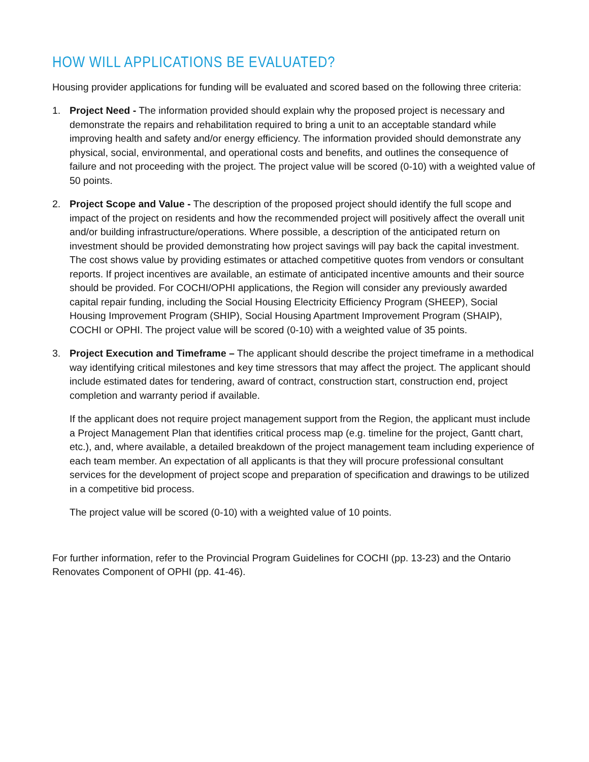HOW WILL APPLICATIONS BE EVALUATED?
Housing provider applications for funding will be evaluated and scored based on the following three criteria:
1. Project Need - The information provided should explain why the proposed project is necessary and demonstrate the repairs and rehabilitation required to bring a unit to an acceptable standard while improving health and safety and/or energy efficiency. The information provided should demonstrate any physical, social, environmental, and operational costs and benefits, and outlines the consequence of failure and not proceeding with the project. The project value will be scored (0-10) with a weighted value of 50 points.
2. Project Scope and Value - The description of the proposed project should identify the full scope and impact of the project on residents and how the recommended project will positively affect the overall unit and/or building infrastructure/operations. Where possible, a description of the anticipated return on investment should be provided demonstrating how project savings will pay back the capital investment. The cost shows value by providing estimates or attached competitive quotes from vendors or consultant reports. If project incentives are available, an estimate of anticipated incentive amounts and their source should be provided. For COCHI/OPHI applications, the Region will consider any previously awarded capital repair funding, including the Social Housing Electricity Efficiency Program (SHEEP), Social Housing Improvement Program (SHIP), Social Housing Apartment Improvement Program (SHAIP), COCHI or OPHI. The project value will be scored (0-10) with a weighted value of 35 points.
3. Project Execution and Timeframe – The applicant should describe the project timeframe in a methodical way identifying critical milestones and key time stressors that may affect the project. The applicant should include estimated dates for tendering, award of contract, construction start, construction end, project completion and warranty period if available.
If the applicant does not require project management support from the Region, the applicant must include a Project Management Plan that identifies critical process map (e.g. timeline for the project, Gantt chart, etc.), and, where available, a detailed breakdown of the project management team including experience of each team member. An expectation of all applicants is that they will procure professional consultant services for the development of project scope and preparation of specification and drawings to be utilized in a competitive bid process.
The project value will be scored (0-10) with a weighted value of 10 points.
For further information, refer to the Provincial Program Guidelines for COCHI (pp. 13-23) and the Ontario Renovates Component of OPHI (pp. 41-46).